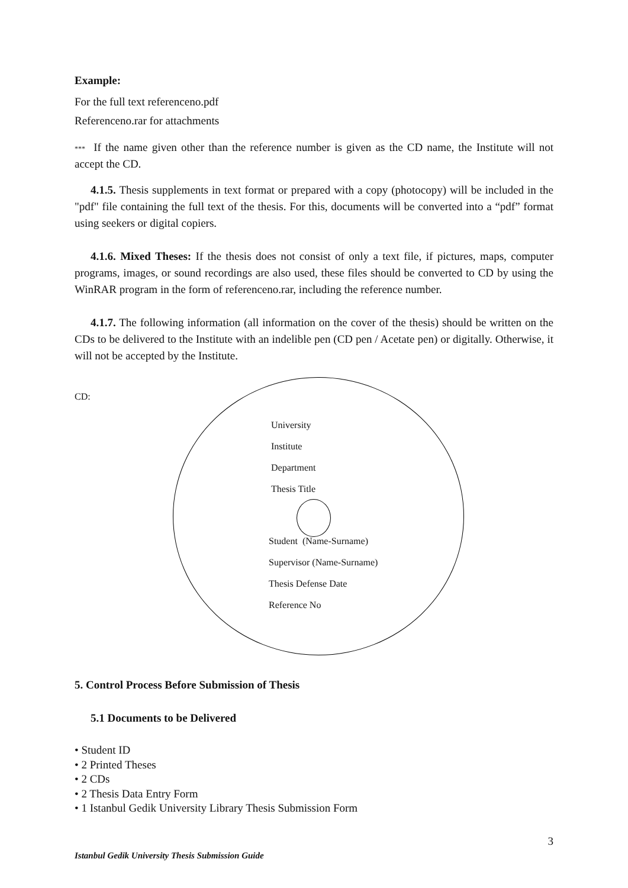Example:
For the full text referenceno.pdf
Referenceno.rar for attachments
*** If the name given other than the reference number is given as the CD name, the Institute will not accept the CD.
4.1.5. Thesis supplements in text format or prepared with a copy (photocopy) will be included in the "pdf" file containing the full text of the thesis. For this, documents will be converted into a “pdf” format using seekers or digital copiers.
4.1.6. Mixed Theses: If the thesis does not consist of only a text file, if pictures, maps, computer programs, images, or sound recordings are also used, these files should be converted to CD by using the WinRAR program in the form of referenceno.rar, including the reference number.
4.1.7. The following information (all information on the cover of the thesis) should be written on the CDs to be delivered to the Institute with an indelible pen (CD pen / Acetate pen) or digitally. Otherwise, it will not be accepted by the Institute.
CD:
University
Institute
Department
Thesis Title
Student (Name-Surname)
Supervisor (Name-Surname)
Thesis Defense Date
Reference No
5. Control Process Before Submission of Thesis
5.1 Documents to be Delivered
• Student ID
• 2 Printed Theses
• 2 CDs
• 2 Thesis Data Entry Form
• 1 Istanbul Gedik University Library Thesis Submission Form
3
Istanbul Gedik University Thesis Submission Guide